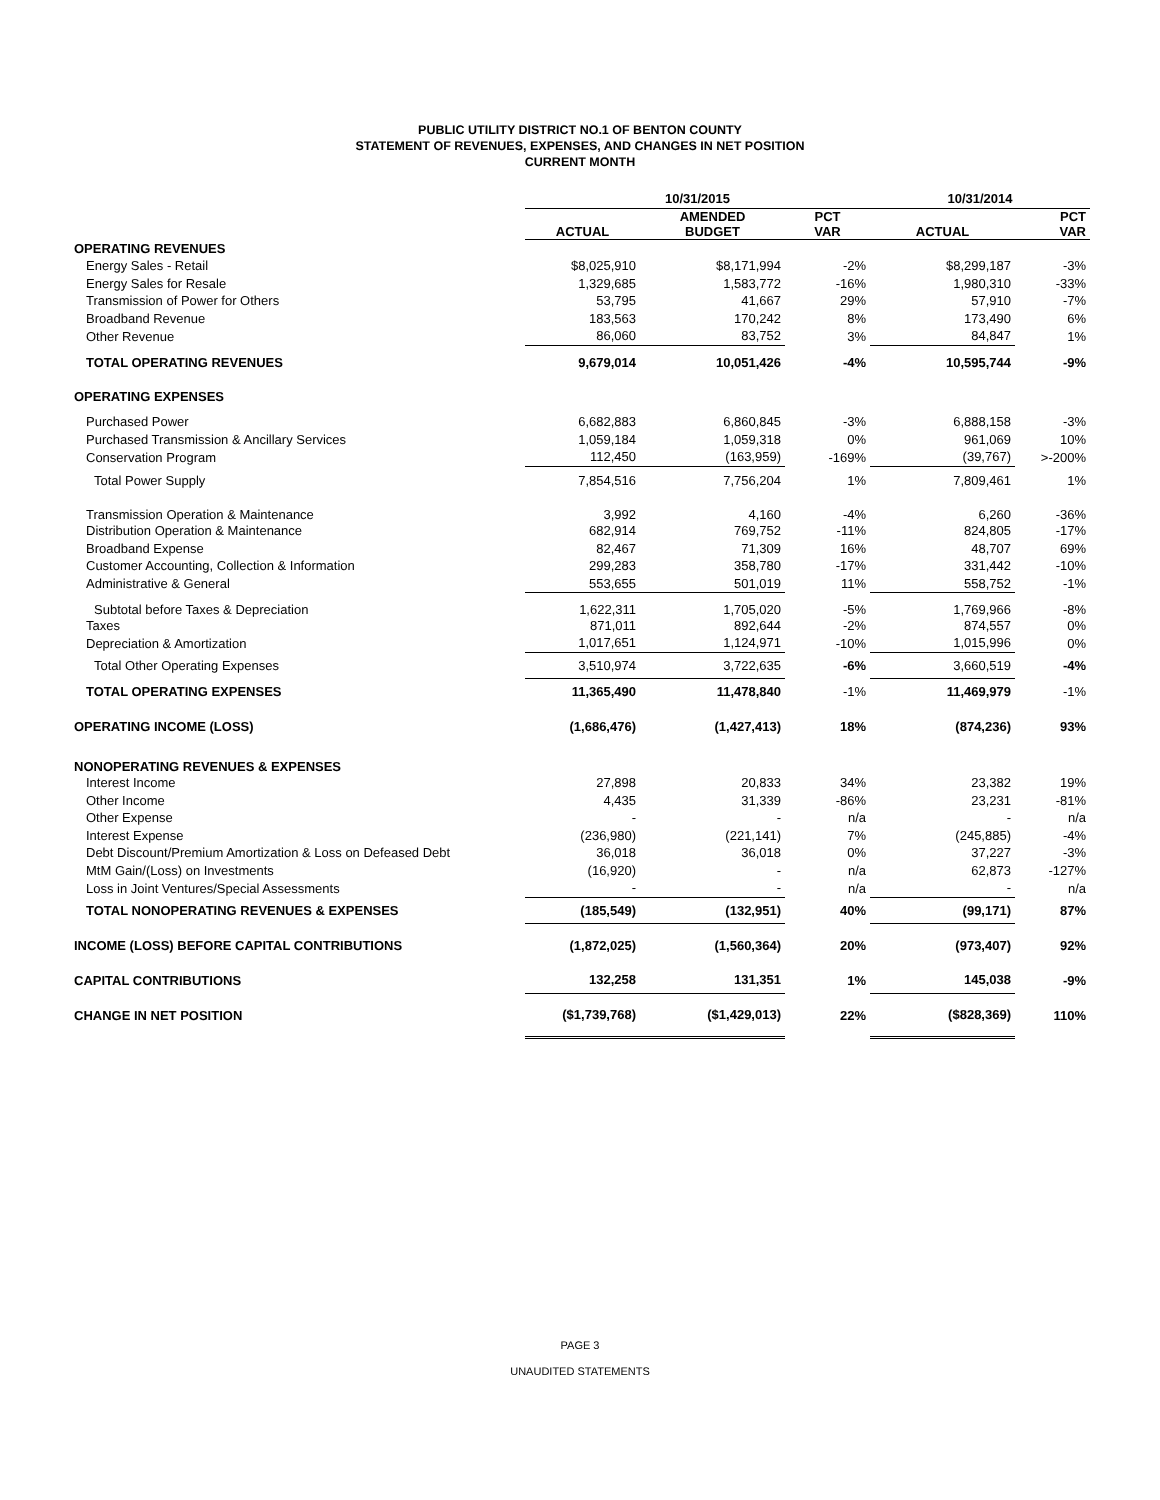PUBLIC UTILITY DISTRICT NO.1 OF BENTON COUNTY
STATEMENT OF REVENUES, EXPENSES, AND CHANGES IN NET POSITION
CURRENT MONTH
| | 10/31/2015 | | | 10/31/2014 | |
| --- | --- | --- | --- | --- | --- |
| | ACTUAL | AMENDED BUDGET | PCT VAR | ACTUAL | PCT VAR |
| OPERATING REVENUES | | | | | |
| Energy Sales - Retail | $8,025,910 | $8,171,994 | -2% | $8,299,187 | -3% |
| Energy Sales for Resale | 1,329,685 | 1,583,772 | -16% | 1,980,310 | -33% |
| Transmission of Power for Others | 53,795 | 41,667 | 29% | 57,910 | -7% |
| Broadband Revenue | 183,563 | 170,242 | 8% | 173,490 | 6% |
| Other Revenue | 86,060 | 83,752 | 3% | 84,847 | 1% |
| TOTAL OPERATING REVENUES | 9,679,014 | 10,051,426 | -4% | 10,595,744 | -9% |
| OPERATING EXPENSES | | | | | |
| Purchased Power | 6,682,883 | 6,860,845 | -3% | 6,888,158 | -3% |
| Purchased Transmission & Ancillary Services | 1,059,184 | 1,059,318 | 0% | 961,069 | 10% |
| Conservation Program | 112,450 | (163,959) | -169% | (39,767) | >-200% |
| Total Power Supply | 7,854,516 | 7,756,204 | 1% | 7,809,461 | 1% |
| Transmission Operation & Maintenance | 3,992 | 4,160 | -4% | 6,260 | -36% |
| Distribution Operation & Maintenance | 682,914 | 769,752 | -11% | 824,805 | -17% |
| Broadband Expense | 82,467 | 71,309 | 16% | 48,707 | 69% |
| Customer Accounting, Collection & Information | 299,283 | 358,780 | -17% | 331,442 | -10% |
| Administrative & General | 553,655 | 501,019 | 11% | 558,752 | -1% |
| Subtotal before Taxes & Depreciation | 1,622,311 | 1,705,020 | -5% | 1,769,966 | -8% |
| Taxes | 871,011 | 892,644 | -2% | 874,557 | 0% |
| Depreciation & Amortization | 1,017,651 | 1,124,971 | -10% | 1,015,996 | 0% |
| Total Other Operating Expenses | 3,510,974 | 3,722,635 | -6% | 3,660,519 | -4% |
| TOTAL OPERATING EXPENSES | 11,365,490 | 11,478,840 | -1% | 11,469,979 | -1% |
| OPERATING INCOME (LOSS) | (1,686,476) | (1,427,413) | 18% | (874,236) | 93% |
| NONOPERATING REVENUES & EXPENSES | | | | | |
| Interest Income | 27,898 | 20,833 | 34% | 23,382 | 19% |
| Other Income | 4,435 | 31,339 | -86% | 23,231 | -81% |
| Other Expense | - | - | n/a | - | n/a |
| Interest Expense | (236,980) | (221,141) | 7% | (245,885) | -4% |
| Debt Discount/Premium Amortization & Loss on Defeased Debt | 36,018 | 36,018 | 0% | 37,227 | -3% |
| MtM Gain/(Loss) on Investments | (16,920) | - | n/a | 62,873 | -127% |
| Loss in Joint Ventures/Special Assessments | - | - | n/a | - | n/a |
| TOTAL NONOPERATING REVENUES & EXPENSES | (185,549) | (132,951) | 40% | (99,171) | 87% |
| INCOME (LOSS) BEFORE CAPITAL CONTRIBUTIONS | (1,872,025) | (1,560,364) | 20% | (973,407) | 92% |
| CAPITAL CONTRIBUTIONS | 132,258 | 131,351 | 1% | 145,038 | -9% |
| CHANGE IN NET POSITION | ($1,739,768) | ($1,429,013) | 22% | ($828,369) | 110% |
PAGE 3
UNAUDITED STATEMENTS